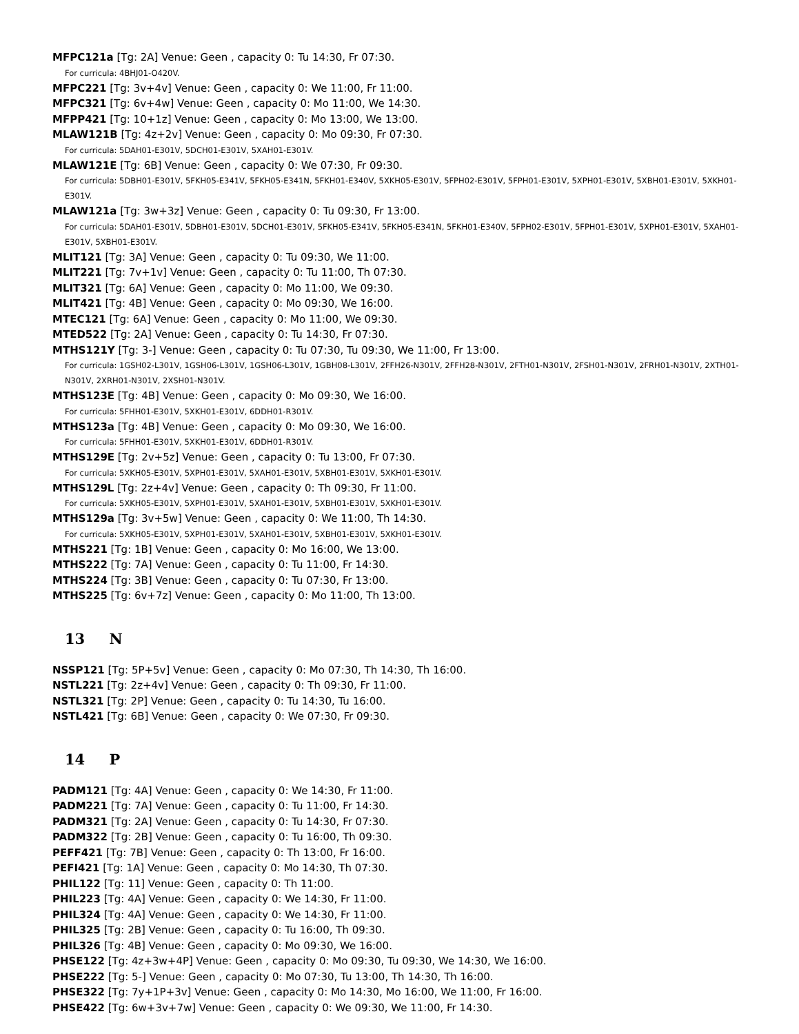MFPC121a [Tg: 2A] Venue: Geen , capacity 0: Tu 14:30, Fr 07:30.
For curricula: 4BHJ01-O420V.
MFPC221 [Tg: 3v+4v] Venue: Geen , capacity 0: We 11:00, Fr 11:00.
MFPC321 [Tg: 6v+4w] Venue: Geen , capacity 0: Mo 11:00, We 14:30.
MFPP421 [Tg: 10+1z] Venue: Geen , capacity 0: Mo 13:00, We 13:00.
MLAW121B [Tg: 4z+2v] Venue: Geen , capacity 0: Mo 09:30, Fr 07:30.
For curricula: 5DAH01-E301V, 5DCH01-E301V, 5XAH01-E301V.
MLAW121E [Tg: 6B] Venue: Geen , capacity 0: We 07:30, Fr 09:30.
For curricula: 5DBH01-E301V, 5FKH05-E341V, 5FKH05-E341N, 5FKH01-E340V, 5XKH05-E301V, 5FPH02-E301V, 5FPH01-E301V, 5XPH01-E301V, 5XBH01-E301V, 5XKH01-E301V.
MLAW121a [Tg: 3w+3z] Venue: Geen , capacity 0: Tu 09:30, Fr 13:00.
For curricula: 5DAH01-E301V, 5DBH01-E301V, 5DCH01-E301V, 5FKH05-E341V, 5FKH05-E341N, 5FKH01-E340V, 5FPH02-E301V, 5FPH01-E301V, 5XPH01-E301V, 5XAH01-E301V, 5XBH01-E301V.
MLIT121 [Tg: 3A] Venue: Geen , capacity 0: Tu 09:30, We 11:00.
MLIT221 [Tg: 7v+1v] Venue: Geen , capacity 0: Tu 11:00, Th 07:30.
MLIT321 [Tg: 6A] Venue: Geen , capacity 0: Mo 11:00, We 09:30.
MLIT421 [Tg: 4B] Venue: Geen , capacity 0: Mo 09:30, We 16:00.
MTEC121 [Tg: 6A] Venue: Geen , capacity 0: Mo 11:00, We 09:30.
MTED522 [Tg: 2A] Venue: Geen , capacity 0: Tu 14:30, Fr 07:30.
MTHS121Y [Tg: 3-] Venue: Geen , capacity 0: Tu 07:30, Tu 09:30, We 11:00, Fr 13:00.
For curricula: 1GSH02-L301V, 1GSH06-L301V, 1GSH06-L301V, 1GBH08-L301V, 2FFH26-N301V, 2FFH28-N301V, 2FTH01-N301V, 2FSH01-N301V, 2FRH01-N301V, 2XTH01-N301V, 2XRH01-N301V, 2XSH01-N301V.
MTHS123E [Tg: 4B] Venue: Geen , capacity 0: Mo 09:30, We 16:00.
For curricula: 5FHH01-E301V, 5XKH01-E301V, 6DDH01-R301V.
MTHS123a [Tg: 4B] Venue: Geen , capacity 0: Mo 09:30, We 16:00.
For curricula: 5FHH01-E301V, 5XKH01-E301V, 6DDH01-R301V.
MTHS129E [Tg: 2v+5z] Venue: Geen , capacity 0: Tu 13:00, Fr 07:30.
For curricula: 5XKH05-E301V, 5XPH01-E301V, 5XAH01-E301V, 5XBH01-E301V, 5XKH01-E301V.
MTHS129L [Tg: 2z+4v] Venue: Geen , capacity 0: Th 09:30, Fr 11:00.
For curricula: 5XKH05-E301V, 5XPH01-E301V, 5XAH01-E301V, 5XBH01-E301V, 5XKH01-E301V.
MTHS129a [Tg: 3v+5w] Venue: Geen , capacity 0: We 11:00, Th 14:30.
For curricula: 5XKH05-E301V, 5XPH01-E301V, 5XAH01-E301V, 5XBH01-E301V, 5XKH01-E301V.
MTHS221 [Tg: 1B] Venue: Geen , capacity 0: Mo 16:00, We 13:00.
MTHS222 [Tg: 7A] Venue: Geen , capacity 0: Tu 11:00, Fr 14:30.
MTHS224 [Tg: 3B] Venue: Geen , capacity 0: Tu 07:30, Fr 13:00.
MTHS225 [Tg: 6v+7z] Venue: Geen , capacity 0: Mo 11:00, Th 13:00.
13 N
NSSP121 [Tg: 5P+5v] Venue: Geen , capacity 0: Mo 07:30, Th 14:30, Th 16:00.
NSTL221 [Tg: 2z+4v] Venue: Geen , capacity 0: Th 09:30, Fr 11:00.
NSTL321 [Tg: 2P] Venue: Geen , capacity 0: Tu 14:30, Tu 16:00.
NSTL421 [Tg: 6B] Venue: Geen , capacity 0: We 07:30, Fr 09:30.
14 P
PADM121 [Tg: 4A] Venue: Geen , capacity 0: We 14:30, Fr 11:00.
PADM221 [Tg: 7A] Venue: Geen , capacity 0: Tu 11:00, Fr 14:30.
PADM321 [Tg: 2A] Venue: Geen , capacity 0: Tu 14:30, Fr 07:30.
PADM322 [Tg: 2B] Venue: Geen , capacity 0: Tu 16:00, Th 09:30.
PEFF421 [Tg: 7B] Venue: Geen , capacity 0: Th 13:00, Fr 16:00.
PEFI421 [Tg: 1A] Venue: Geen , capacity 0: Mo 14:30, Th 07:30.
PHIL122 [Tg: 11] Venue: Geen , capacity 0: Th 11:00.
PHIL223 [Tg: 4A] Venue: Geen , capacity 0: We 14:30, Fr 11:00.
PHIL324 [Tg: 4A] Venue: Geen , capacity 0: We 14:30, Fr 11:00.
PHIL325 [Tg: 2B] Venue: Geen , capacity 0: Tu 16:00, Th 09:30.
PHIL326 [Tg: 4B] Venue: Geen , capacity 0: Mo 09:30, We 16:00.
PHSE122 [Tg: 4z+3w+4P] Venue: Geen , capacity 0: Mo 09:30, Tu 09:30, We 14:30, We 16:00.
PHSE222 [Tg: 5-] Venue: Geen , capacity 0: Mo 07:30, Tu 13:00, Th 14:30, Th 16:00.
PHSE322 [Tg: 7y+1P+3v] Venue: Geen , capacity 0: Mo 14:30, Mo 16:00, We 11:00, Fr 16:00.
PHSE422 [Tg: 6w+3v+7w] Venue: Geen , capacity 0: We 09:30, We 11:00, Fr 14:30.